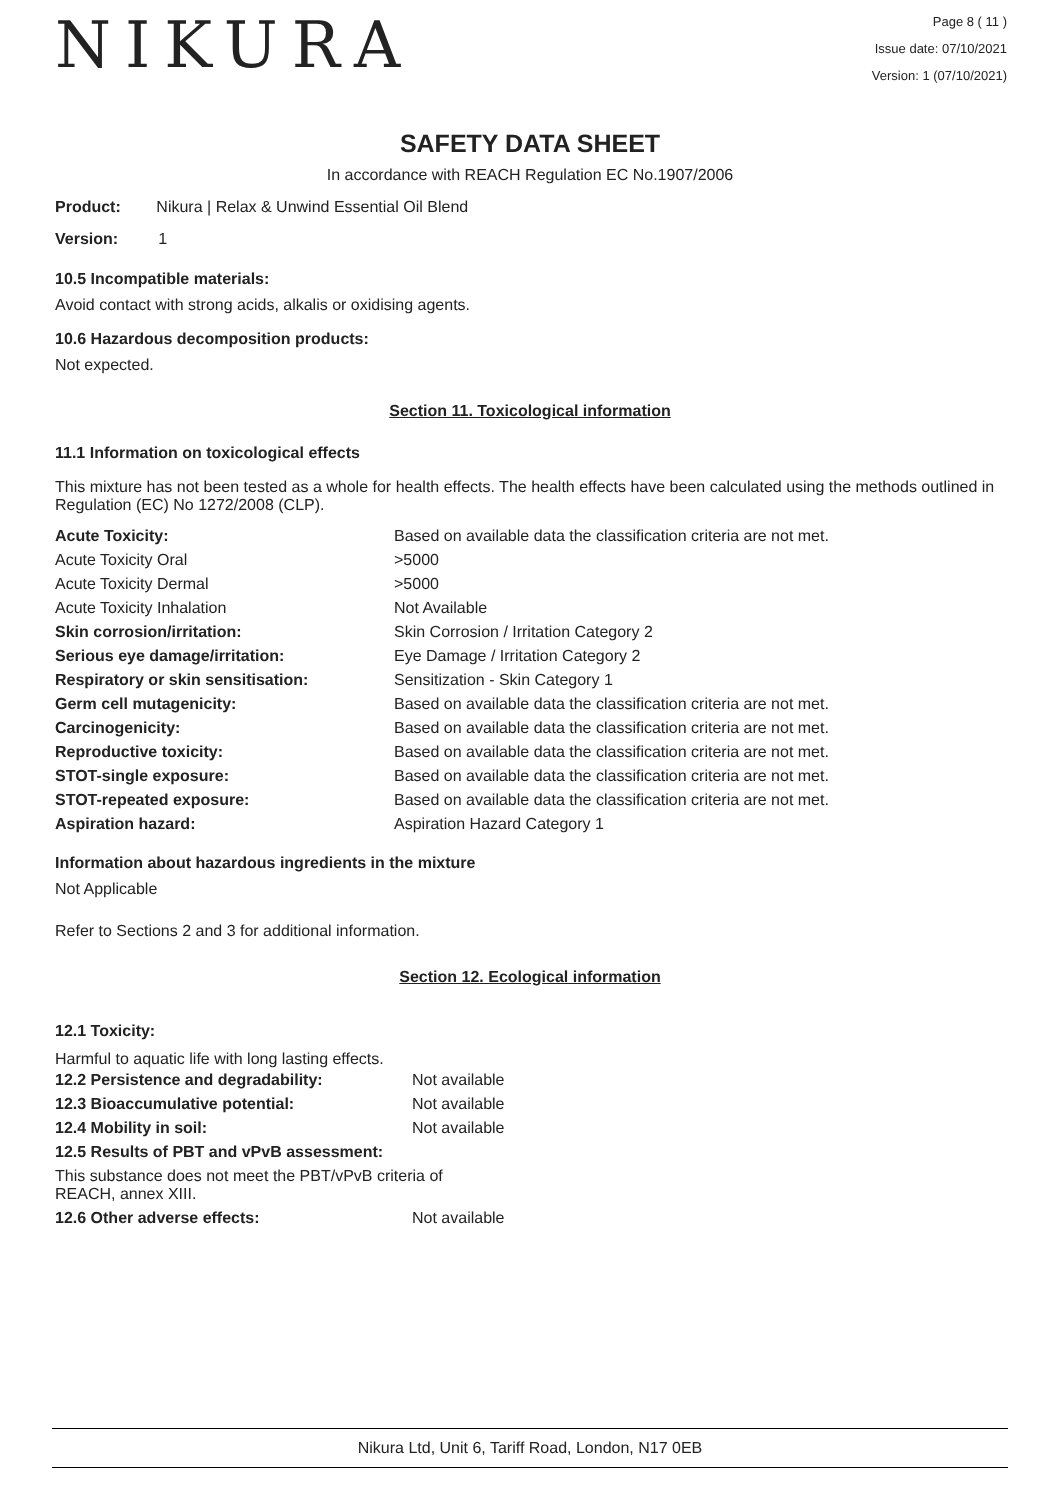NIKURA
Page 8 ( 11 )
Issue date: 07/10/2021
Version: 1 (07/10/2021)
SAFETY DATA SHEET
In accordance with REACH Regulation EC No.1907/2006
Product: Nikura | Relax & Unwind Essential Oil Blend
Version: 1
10.5 Incompatible materials:
Avoid contact with strong acids, alkalis or oxidising agents.
10.6 Hazardous decomposition products:
Not expected.
Section 11. Toxicological information
11.1 Information on toxicological effects
This mixture has not been tested as a whole for health effects. The health effects have been calculated using the methods outlined in Regulation (EC) No 1272/2008 (CLP).
| Acute Toxicity: | Based on available data the classification criteria are not met. |
| Acute Toxicity Oral | >5000 |
| Acute Toxicity Dermal | >5000 |
| Acute Toxicity Inhalation | Not Available |
| Skin corrosion/irritation: | Skin Corrosion / Irritation Category 2 |
| Serious eye damage/irritation: | Eye Damage / Irritation Category 2 |
| Respiratory or skin sensitisation: | Sensitization - Skin Category 1 |
| Germ cell mutagenicity: | Based on available data the classification criteria are not met. |
| Carcinogenicity: | Based on available data the classification criteria are not met. |
| Reproductive toxicity: | Based on available data the classification criteria are not met. |
| STOT-single exposure: | Based on available data the classification criteria are not met. |
| STOT-repeated exposure: | Based on available data the classification criteria are not met. |
| Aspiration hazard: | Aspiration Hazard Category 1 |
Information about hazardous ingredients in the mixture
Not Applicable
Refer to Sections 2 and 3 for additional information.
Section 12. Ecological information
12.1 Toxicity:
Harmful to aquatic life with long lasting effects.
| 12.2 Persistence and degradability: | Not available |
| 12.3 Bioaccumulative potential: | Not available |
| 12.4 Mobility in soil: | Not available |
| 12.5 Results of PBT and vPvB assessment: | |
| This substance does not meet the PBT/vPvB criteria of REACH, annex XIII. | |
| 12.6 Other adverse effects: | Not available |
Nikura Ltd, Unit 6, Tariff Road, London, N17 0EB